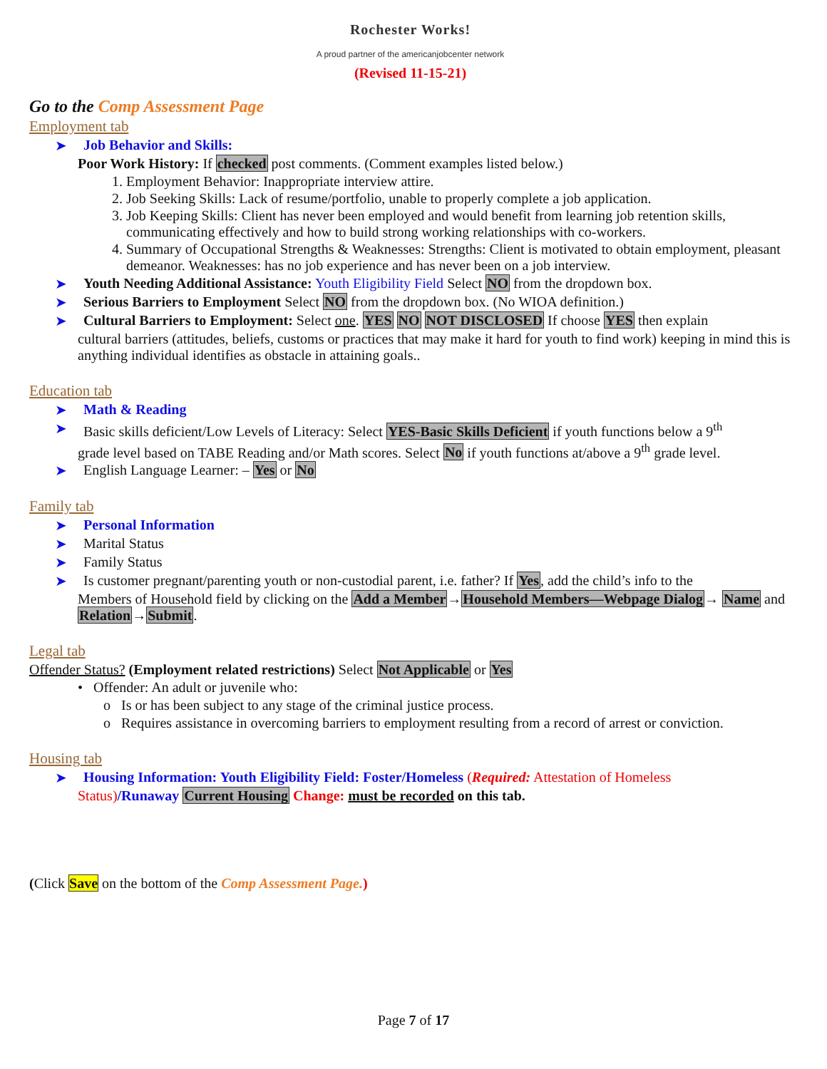Rochester Works!
A proud partner of the americanjobcenter network
(Revised 11-15-21)
Go to the Comp Assessment Page
Employment tab
➤ Job Behavior and Skills:
Poor Work History: If checked post comments. (Comment examples listed below.)
1. Employment Behavior: Inappropriate interview attire.
2. Job Seeking Skills: Lack of resume/portfolio, unable to properly complete a job application.
3. Job Keeping Skills: Client has never been employed and would benefit from learning job retention skills, communicating effectively and how to build strong working relationships with co-workers.
4. Summary of Occupational Strengths & Weaknesses: Strengths: Client is motivated to obtain employment, pleasant demeanor. Weaknesses: has no job experience and has never been on a job interview.
➤ Youth Needing Additional Assistance: Youth Eligibility Field Select NO from the dropdown box.
➤ Serious Barriers to Employment Select NO from the dropdown box. (No WIOA definition.)
➤ Cultural Barriers to Employment: Select one. YES NO NOT DISCLOSED If choose YES then explain
cultural barriers (attitudes, beliefs, customs or practices that may make it hard for youth to find work) keeping in mind this is anything individual identifies as obstacle in attaining goals..
Education tab
➤ Math & Reading
➤ Basic skills deficient/Low Levels of Literacy: Select YES-Basic Skills Deficient if youth functions below a 9<sup>th</sup>
grade level based on TABE Reading and/or Math scores. Select No if youth functions at/above a 9<sup>th</sup> grade level.
➤ English Language Learner: – Yes or No
Family tab
➤ Personal Information
➤ Marital Status
➤ Family Status
➤ Is customer pregnant/parenting youth or non-custodial parent, i.e. father? If Yes, add the child’s info to the
Members of Household field by clicking on the Add a Member→Household Members—Webpage Dialog→ Name and Relation→Submit.
Legal tab
Offender Status? (Employment related restrictions) Select Not Applicable or Yes
• Offender: An adult or juvenile who:
o Is or has been subject to any stage of the criminal justice process.
o Requires assistance in overcoming barriers to employment resulting from a record of arrest or conviction.
Housing tab
➤ Housing Information: Youth Eligibility Field: Foster/Homeless (Required: Attestation of Homeless
Status)/Runaway Current Housing Change: must be recorded on this tab.
(Click Save on the bottom of the Comp Assessment Page.)
Page 7 of 17